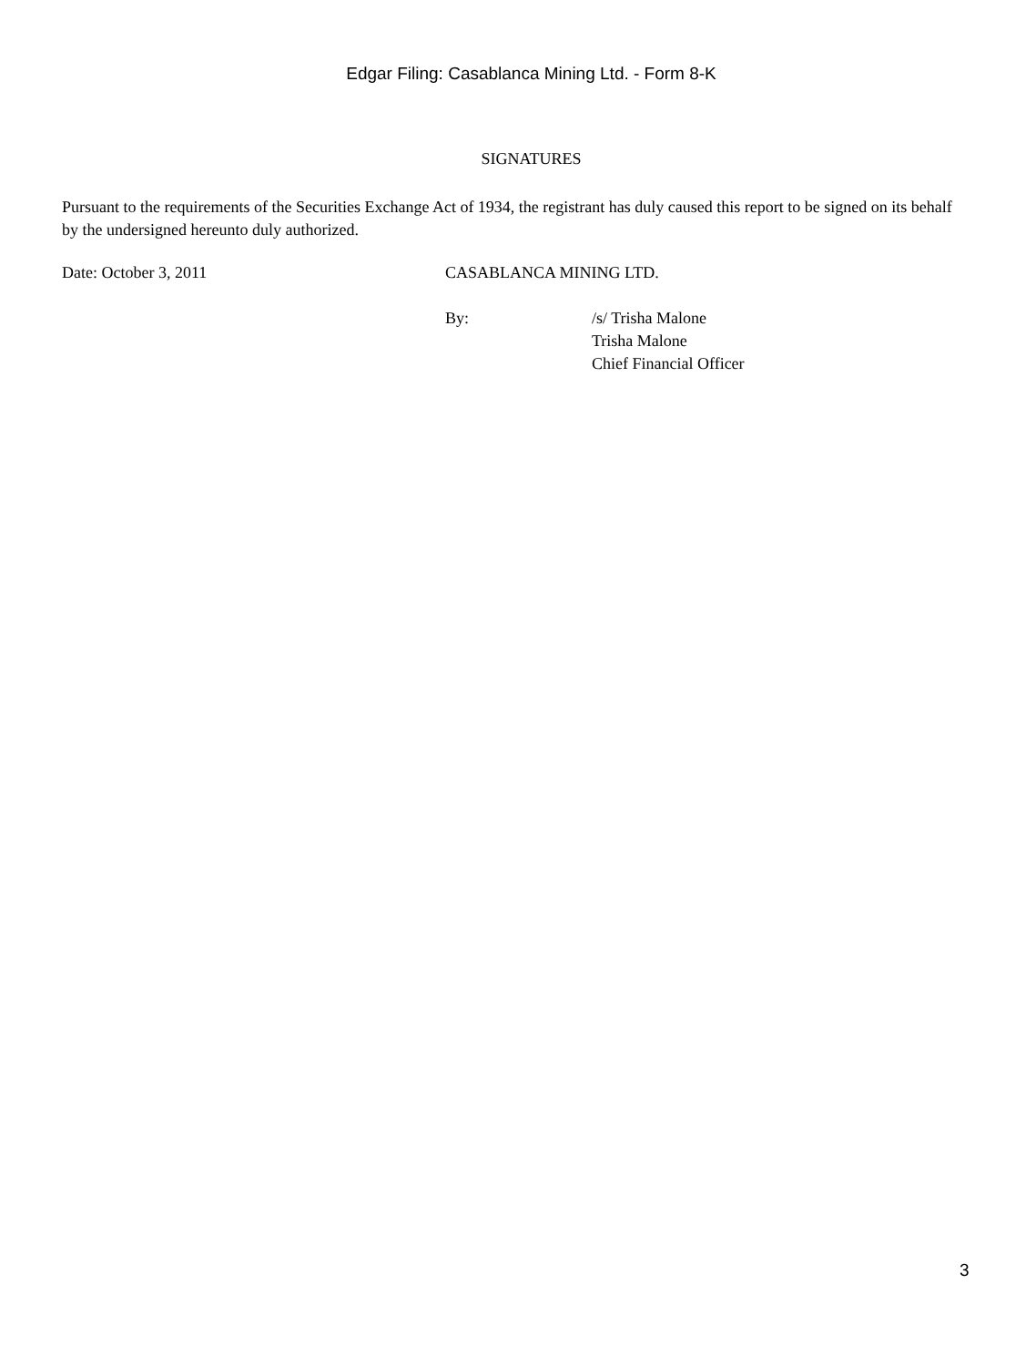Edgar Filing: Casablanca Mining Ltd. - Form 8-K
SIGNATURES
Pursuant to the requirements of the Securities Exchange Act of 1934, the registrant has duly caused this report to be signed on its behalf by the undersigned hereunto duly authorized.
Date: October 3, 2011 CASABLANCA MINING LTD.
By: /s/ Trisha Malone
Trisha Malone
Chief Financial Officer
3